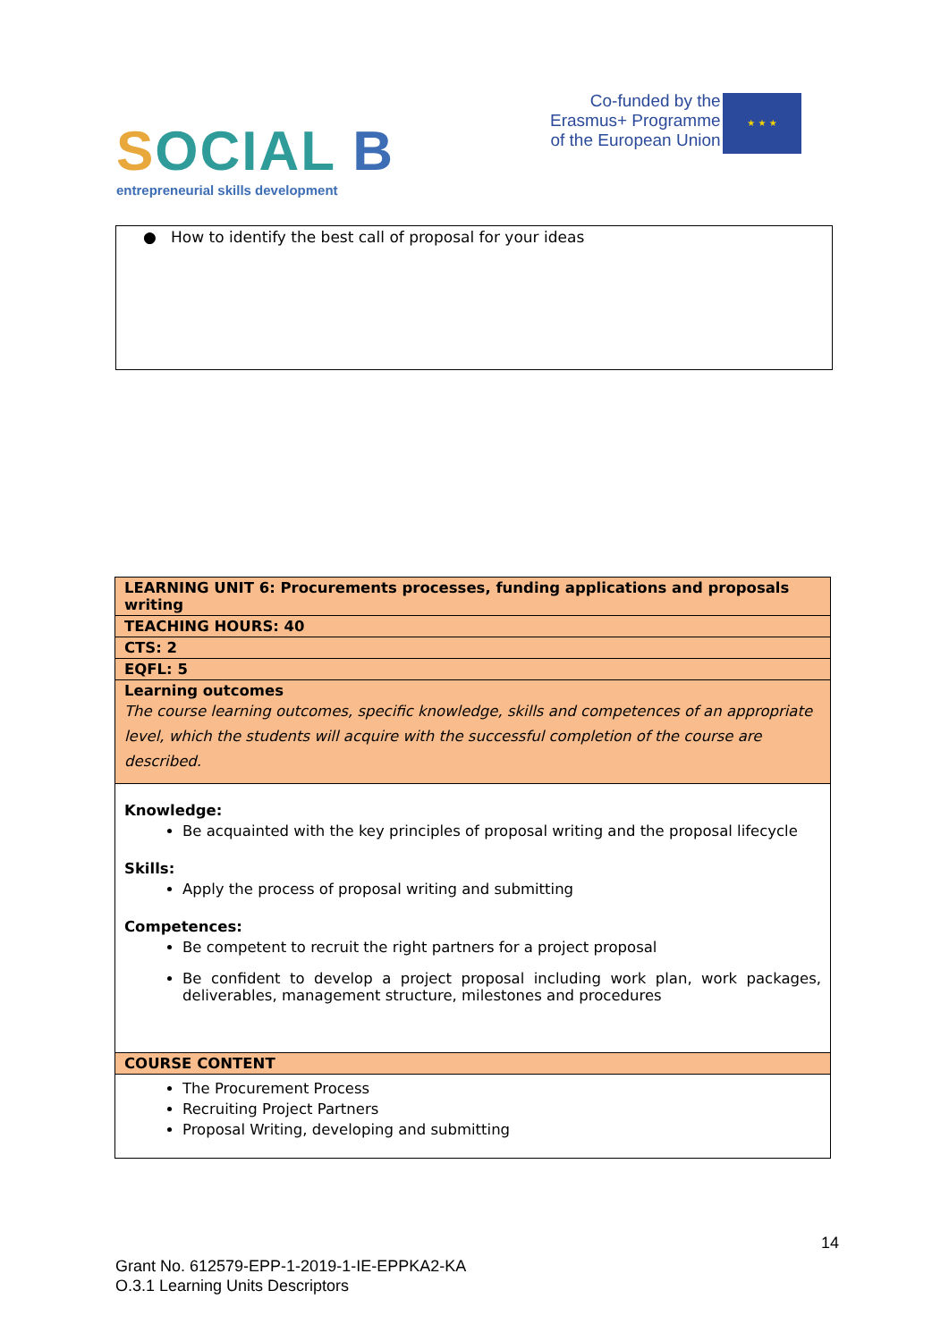SOCIAL B
entrepreneurial skills development
Co-funded by the
Erasmus+ Programme
of the European Union
★ ★ ★
● How to identify the best call of proposal for your ideas
| LEARNING UNIT 6: Procurements processes, funding applications and proposals writing |
| TEACHING HOURS: 40 |
| CTS: 2 |
| EQFL: 5 |
| Learning outcomes The course learning outcomes, specific knowledge, skills and competences of an appropriate level, which the students will acquire with the successful completion of the course are described. |
| Knowledge: Be acquainted with the key principles of proposal writing and the proposal lifecycle Skills: Apply the process of proposal writing and submitting Competences: Be competent to recruit the right partners for a project proposal Be confident to develop a project proposal including work plan, work packages, deliverables, management structure, milestones and procedures |
| COURSE CONTENT |
| The Procurement Process Recruiting Project Partners Proposal Writing, developing and submitting |
14
Grant No. 612579-EPP-1-2019-1-IE-EPPKA2-KA
O.3.1 Learning Units Descriptors